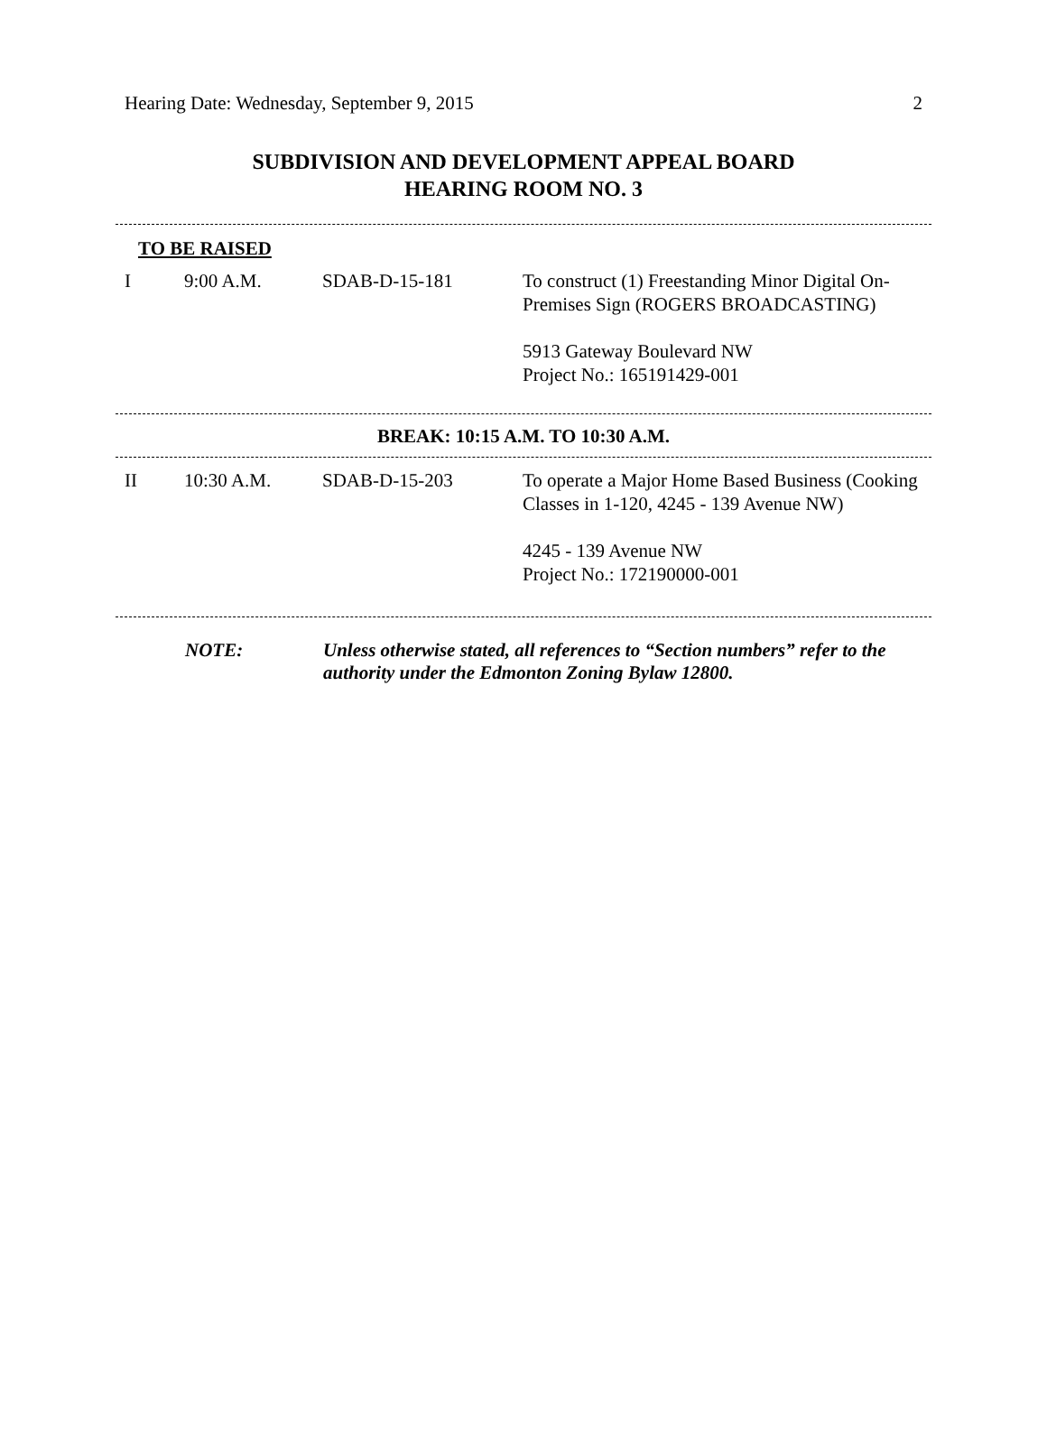Hearing Date: Wednesday, September 9, 2015 2
SUBDIVISION AND DEVELOPMENT APPEAL BOARD
HEARING ROOM NO. 3
TO BE RAISED
| I | 9:00 A.M. | SDAB-D-15-181 | To construct (1) Freestanding Minor Digital On-Premises Sign (ROGERS BROADCASTING) 5913 Gateway Boulevard NW Project No.: 165191429-001 |
BREAK: 10:15 A.M. TO 10:30 A.M.
| II | 10:30 A.M. | SDAB-D-15-203 | To operate a Major Home Based Business (Cooking Classes in 1-120, 4245 - 139 Avenue NW) 4245 - 139 Avenue NW Project No.: 172190000-001 |
NOTE: Unless otherwise stated, all references to “Section numbers” refer to the authority under the Edmonton Zoning Bylaw 12800.